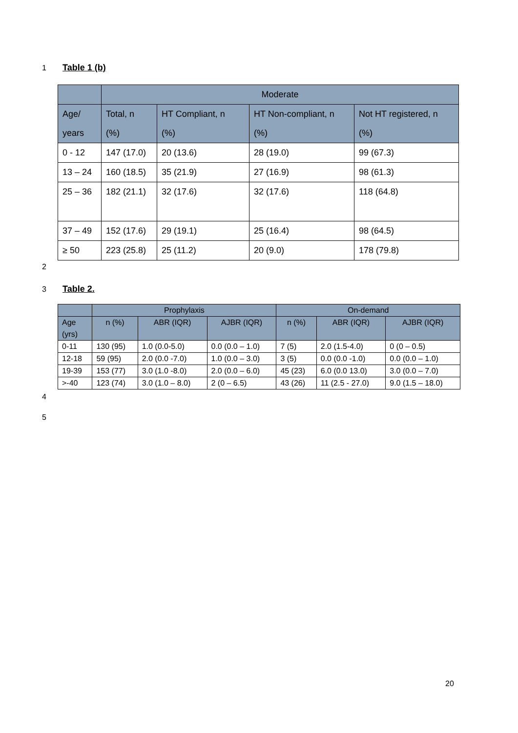1 Table 1 (b)
| | Moderate | | | |
| --- | --- | --- | --- | --- |
| Age/ years | Total, n (%) | HT Compliant, n (%) | HT Non-compliant, n (%) | Not HT registered, n (%) |
| 0 - 12 | 147 (17.0) | 20 (13.6) | 28 (19.0) | 99 (67.3) |
| 13 – 24 | 160 (18.5) | 35 (21.9) | 27 (16.9) | 98 (61.3) |
| 25 – 36 | 182 (21.1) | 32 (17.6) | 32 (17.6) | 118 (64.8) |
| 37 – 49 | 152 (17.6) | 29 (19.1) | 25 (16.4) | 98 (64.5) |
| ≥ 50 | 223 (25.8) | 25 (11.2) | 20 (9.0) | 178 (79.8) |
2
3 Table 2.
| | Prophylaxis | | | On-demand | | |
| --- | --- | --- | --- | --- | --- | --- |
| Age (yrs) | n (%) | ABR (IQR) | AJBR (IQR) | n (%) | ABR (IQR) | AJBR (IQR) |
| 0-11 | 130 (95) | 1.0 (0.0-5.0) | 0.0 (0.0 – 1.0) | 7 (5) | 2.0 (1.5-4.0) | 0 (0 – 0.5) |
| 12-18 | 59 (95) | 2.0 (0.0 -7.0) | 1.0 (0.0 – 3.0) | 3 (5) | 0.0 (0.0 -1.0) | 0.0 (0.0 – 1.0) |
| 19-39 | 153 (77) | 3.0 (1.0 -8.0) | 2.0 (0.0 – 6.0) | 45 (23) | 6.0 (0.0 13.0) | 3.0 (0.0 – 7.0) |
| >-40 | 123 (74) | 3.0 (1.0 – 8.0) | 2 (0 – 6.5) | 43 (26) | 11 (2.5 - 27.0) | 9.0 (1.5 – 18.0) |
4
5
20